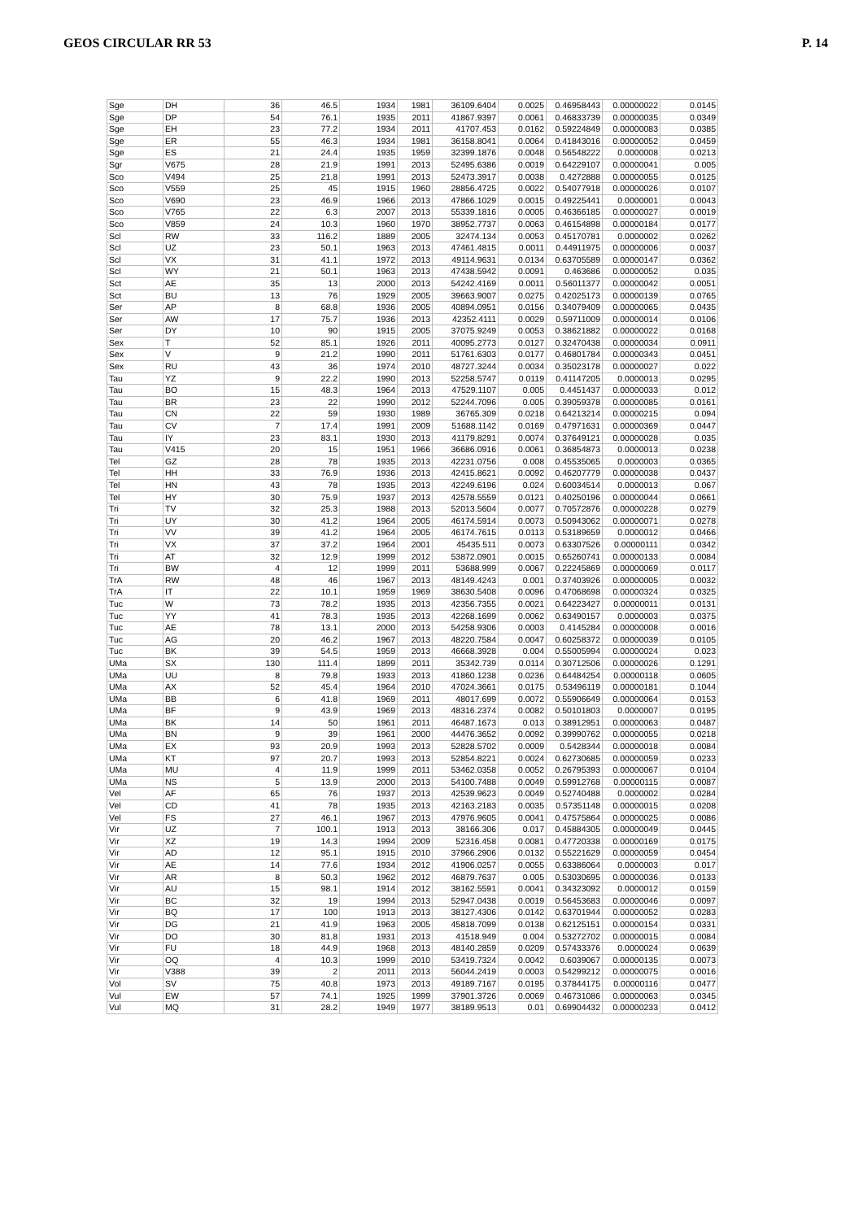GEOS CIRCULAR RR 53 P. 14
| Sge | DH | 36 | 46.5 | 1934 | 1981 | 36109.6404 | 0.0025 | 0.46958443 | 0.00000022 | 0.0145 |
| Sge | DP | 54 | 76.1 | 1935 | 2011 | 41867.9397 | 0.0061 | 0.46833739 | 0.00000035 | 0.0349 |
| Sge | EH | 23 | 77.2 | 1934 | 2011 | 41707.453 | 0.0162 | 0.59224849 | 0.00000083 | 0.0385 |
| Sge | ER | 55 | 46.3 | 1934 | 1981 | 36158.8041 | 0.0064 | 0.41843016 | 0.00000052 | 0.0459 |
| Sge | ES | 21 | 24.4 | 1935 | 1959 | 32399.1876 | 0.0048 | 0.56548222 | 0.0000008 | 0.0213 |
| Sgr | V675 | 28 | 21.9 | 1991 | 2013 | 52495.6386 | 0.0019 | 0.64229107 | 0.00000041 | 0.005 |
| Sco | V494 | 25 | 21.8 | 1991 | 2013 | 52473.3917 | 0.0038 | 0.4272888 | 0.00000055 | 0.0125 |
| Sco | V559 | 25 | 45 | 1915 | 1960 | 28856.4725 | 0.0022 | 0.54077918 | 0.00000026 | 0.0107 |
| Sco | V690 | 23 | 46.9 | 1966 | 2013 | 47866.1029 | 0.0015 | 0.49225441 | 0.0000001 | 0.0043 |
| Sco | V765 | 22 | 6.3 | 2007 | 2013 | 55339.1816 | 0.0005 | 0.46366185 | 0.00000027 | 0.0019 |
| Sco | V859 | 24 | 10.3 | 1960 | 1970 | 38952.7737 | 0.0063 | 0.46154898 | 0.00000184 | 0.0177 |
| Scl | RW | 33 | 116.2 | 1889 | 2005 | 32474.134 | 0.0053 | 0.45170781 | 0.0000002 | 0.0262 |
| Scl | UZ | 23 | 50.1 | 1963 | 2013 | 47461.4815 | 0.0011 | 0.44911975 | 0.00000006 | 0.0037 |
| Scl | VX | 31 | 41.1 | 1972 | 2013 | 49114.9631 | 0.0134 | 0.63705589 | 0.00000147 | 0.0362 |
| Scl | WY | 21 | 50.1 | 1963 | 2013 | 47438.5942 | 0.0091 | 0.463686 | 0.00000052 | 0.035 |
| Sct | AE | 35 | 13 | 2000 | 2013 | 54242.4169 | 0.0011 | 0.56011377 | 0.00000042 | 0.0051 |
| Sct | BU | 13 | 76 | 1929 | 2005 | 39663.9007 | 0.0275 | 0.42025173 | 0.00000139 | 0.0765 |
| Ser | AP | 8 | 68.8 | 1936 | 2005 | 40894.0951 | 0.0156 | 0.34079409 | 0.00000065 | 0.0435 |
| Ser | AW | 17 | 75.7 | 1936 | 2013 | 42352.4111 | 0.0029 | 0.59711009 | 0.00000014 | 0.0106 |
| Ser | DY | 10 | 90 | 1915 | 2005 | 37075.9249 | 0.0053 | 0.38621882 | 0.00000022 | 0.0168 |
| Sex | T | 52 | 85.1 | 1926 | 2011 | 40095.2773 | 0.0127 | 0.32470438 | 0.00000034 | 0.0911 |
| Sex | V | 9 | 21.2 | 1990 | 2011 | 51761.6303 | 0.0177 | 0.46801784 | 0.00000343 | 0.0451 |
| Sex | RU | 43 | 36 | 1974 | 2010 | 48727.3244 | 0.0034 | 0.35023178 | 0.00000027 | 0.022 |
| Tau | YZ | 9 | 22.2 | 1990 | 2013 | 52258.5747 | 0.0119 | 0.41147205 | 0.0000013 | 0.0295 |
| Tau | BO | 15 | 48.3 | 1964 | 2013 | 47529.1107 | 0.005 | 0.4451437 | 0.00000033 | 0.012 |
| Tau | BR | 23 | 22 | 1990 | 2012 | 52244.7096 | 0.005 | 0.39059378 | 0.00000085 | 0.0161 |
| Tau | CN | 22 | 59 | 1930 | 1989 | 36765.309 | 0.0218 | 0.64213214 | 0.00000215 | 0.094 |
| Tau | CV | 7 | 17.4 | 1991 | 2009 | 51688.1142 | 0.0169 | 0.47971631 | 0.00000369 | 0.0447 |
| Tau | IY | 23 | 83.1 | 1930 | 2013 | 41179.8291 | 0.0074 | 0.37649121 | 0.00000028 | 0.035 |
| Tau | V415 | 20 | 15 | 1951 | 1966 | 36686.0916 | 0.0061 | 0.36854873 | 0.0000013 | 0.0238 |
| Tel | GZ | 28 | 78 | 1935 | 2013 | 42231.0756 | 0.008 | 0.45535065 | 0.0000003 | 0.0365 |
| Tel | HH | 33 | 76.9 | 1936 | 2013 | 42415.8621 | 0.0092 | 0.46207779 | 0.00000038 | 0.0437 |
| Tel | HN | 43 | 78 | 1935 | 2013 | 42249.6196 | 0.024 | 0.60034514 | 0.0000013 | 0.067 |
| Tel | HY | 30 | 75.9 | 1937 | 2013 | 42578.5559 | 0.0121 | 0.40250196 | 0.00000044 | 0.0661 |
| Tri | TV | 32 | 25.3 | 1988 | 2013 | 52013.5604 | 0.0077 | 0.70572876 | 0.00000228 | 0.0279 |
| Tri | UY | 30 | 41.2 | 1964 | 2005 | 46174.5914 | 0.0073 | 0.50943062 | 0.00000071 | 0.0278 |
| Tri | VV | 39 | 41.2 | 1964 | 2005 | 46174.7615 | 0.0113 | 0.53189659 | 0.0000012 | 0.0466 |
| Tri | VX | 37 | 37.2 | 1964 | 2001 | 45435.511 | 0.0073 | 0.63307526 | 0.00000111 | 0.0342 |
| Tri | AT | 32 | 12.9 | 1999 | 2012 | 53872.0901 | 0.0015 | 0.65260741 | 0.00000133 | 0.0084 |
| Tri | BW | 4 | 12 | 1999 | 2011 | 53688.999 | 0.0067 | 0.22245869 | 0.00000069 | 0.0117 |
| TrA | RW | 48 | 46 | 1967 | 2013 | 48149.4243 | 0.001 | 0.37403926 | 0.00000005 | 0.0032 |
| TrA | IT | 22 | 10.1 | 1959 | 1969 | 38630.5408 | 0.0096 | 0.47068698 | 0.00000324 | 0.0325 |
| Tuc | W | 73 | 78.2 | 1935 | 2013 | 42356.7355 | 0.0021 | 0.64223427 | 0.00000011 | 0.0131 |
| Tuc | YY | 41 | 78.3 | 1935 | 2013 | 42268.1699 | 0.0062 | 0.63490157 | 0.0000003 | 0.0375 |
| Tuc | AE | 78 | 13.1 | 2000 | 2013 | 54258.9306 | 0.0003 | 0.4145284 | 0.00000008 | 0.0016 |
| Tuc | AG | 20 | 46.2 | 1967 | 2013 | 48220.7584 | 0.0047 | 0.60258372 | 0.00000039 | 0.0105 |
| Tuc | BK | 39 | 54.5 | 1959 | 2013 | 46668.3928 | 0.004 | 0.55005994 | 0.00000024 | 0.023 |
| UMa | SX | 130 | 111.4 | 1899 | 2011 | 35342.739 | 0.0114 | 0.30712506 | 0.00000026 | 0.1291 |
| UMa | UU | 8 | 79.8 | 1933 | 2013 | 41860.1238 | 0.0236 | 0.64484254 | 0.00000118 | 0.0605 |
| UMa | AX | 52 | 45.4 | 1964 | 2010 | 47024.3661 | 0.0175 | 0.53496119 | 0.00000181 | 0.1044 |
| UMa | BB | 6 | 41.8 | 1969 | 2011 | 48017.699 | 0.0072 | 0.55906649 | 0.00000064 | 0.0153 |
| UMa | BF | 9 | 43.9 | 1969 | 2013 | 48316.2374 | 0.0082 | 0.50101803 | 0.0000007 | 0.0195 |
| UMa | BK | 14 | 50 | 1961 | 2011 | 46487.1673 | 0.013 | 0.38912951 | 0.00000063 | 0.0487 |
| UMa | BN | 9 | 39 | 1961 | 2000 | 44476.3652 | 0.0092 | 0.39990762 | 0.00000055 | 0.0218 |
| UMa | EX | 93 | 20.9 | 1993 | 2013 | 52828.5702 | 0.0009 | 0.5428344 | 0.00000018 | 0.0084 |
| UMa | KT | 97 | 20.7 | 1993 | 2013 | 52854.8221 | 0.0024 | 0.62730685 | 0.00000059 | 0.0233 |
| UMa | MU | 4 | 11.9 | 1999 | 2011 | 53462.0358 | 0.0052 | 0.26795393 | 0.00000067 | 0.0104 |
| UMa | NS | 5 | 13.9 | 2000 | 2013 | 54100.7488 | 0.0049 | 0.59912768 | 0.00000115 | 0.0087 |
| Vel | AF | 65 | 76 | 1937 | 2013 | 42539.9623 | 0.0049 | 0.52740488 | 0.0000002 | 0.0284 |
| Vel | CD | 41 | 78 | 1935 | 2013 | 42163.2183 | 0.0035 | 0.57351148 | 0.00000015 | 0.0208 |
| Vel | FS | 27 | 46.1 | 1967 | 2013 | 47976.9605 | 0.0041 | 0.47575864 | 0.00000025 | 0.0086 |
| Vir | UZ | 7 | 100.1 | 1913 | 2013 | 38166.306 | 0.017 | 0.45884305 | 0.00000049 | 0.0445 |
| Vir | XZ | 19 | 14.3 | 1994 | 2009 | 52316.458 | 0.0081 | 0.47720338 | 0.00000169 | 0.0175 |
| Vir | AD | 12 | 95.1 | 1915 | 2010 | 37966.2906 | 0.0132 | 0.55221629 | 0.00000059 | 0.0454 |
| Vir | AE | 14 | 77.6 | 1934 | 2012 | 41906.0257 | 0.0055 | 0.63386064 | 0.0000003 | 0.017 |
| Vir | AR | 8 | 50.3 | 1962 | 2012 | 46879.7637 | 0.005 | 0.53030695 | 0.00000036 | 0.0133 |
| Vir | AU | 15 | 98.1 | 1914 | 2012 | 38162.5591 | 0.0041 | 0.34323092 | 0.0000012 | 0.0159 |
| Vir | BC | 32 | 19 | 1994 | 2013 | 52947.0438 | 0.0019 | 0.56453683 | 0.00000046 | 0.0097 |
| Vir | BQ | 17 | 100 | 1913 | 2013 | 38127.4306 | 0.0142 | 0.63701944 | 0.00000052 | 0.0283 |
| Vir | DG | 21 | 41.9 | 1963 | 2005 | 45818.7099 | 0.0138 | 0.62125151 | 0.00000154 | 0.0331 |
| Vir | DO | 30 | 81.8 | 1931 | 2013 | 41518.949 | 0.004 | 0.53272702 | 0.00000015 | 0.0084 |
| Vir | FU | 18 | 44.9 | 1968 | 2013 | 48140.2859 | 0.0209 | 0.57433376 | 0.0000024 | 0.0639 |
| Vir | OQ | 4 | 10.3 | 1999 | 2010 | 53419.7324 | 0.0042 | 0.6039067 | 0.00000135 | 0.0073 |
| Vir | V388 | 39 | 2 | 2011 | 2013 | 56044.2419 | 0.0003 | 0.54299212 | 0.00000075 | 0.0016 |
| Vol | SV | 75 | 40.8 | 1973 | 2013 | 49189.7167 | 0.0195 | 0.37844175 | 0.00000116 | 0.0477 |
| Vul | EW | 57 | 74.1 | 1925 | 1999 | 37901.3726 | 0.0069 | 0.46731086 | 0.00000063 | 0.0345 |
| Vul | MQ | 31 | 28.2 | 1949 | 1977 | 38189.9513 | 0.01 | 0.69904432 | 0.00000233 | 0.0412 |